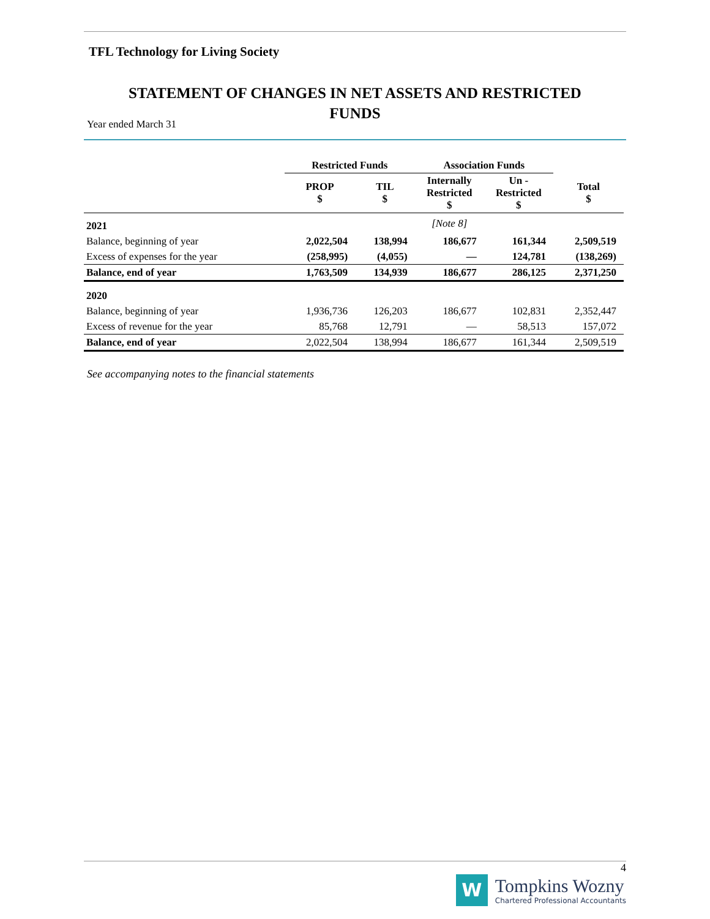TFL Technology for Living Society
STATEMENT OF CHANGES IN NET ASSETS AND RESTRICTED
FUNDS
Year ended March 31
| | Restricted Funds | | Association Funds | | |
| --- | --- | --- | --- | --- | --- |
| | PROP $ | TIL $ | Internally Restricted $ | Un - Restricted $ | Total $ |
| 2021 | | | [Note 8] | | |
| Balance, beginning of year | 2,022,504 | 138,994 | 186,677 | 161,344 | 2,509,519 |
| Excess of expenses for the year | (258,995) | (4,055) | — | 124,781 | (138,269) |
| Balance, end of year | 1,763,509 | 134,939 | 186,677 | 286,125 | 2,371,250 |
| 2020 | | | | | |
| Balance, beginning of year | 1,936,736 | 126,203 | 186,677 | 102,831 | 2,352,447 |
| Excess of revenue for the year | 85,768 | 12,791 | — | 58,513 | 157,072 |
| Balance, end of year | 2,022,504 | 138,994 | 186,677 | 161,344 | 2,509,519 |
See accompanying notes to the financial statements
4
W
Tompkins Wozny
Chartered Professional Accountants